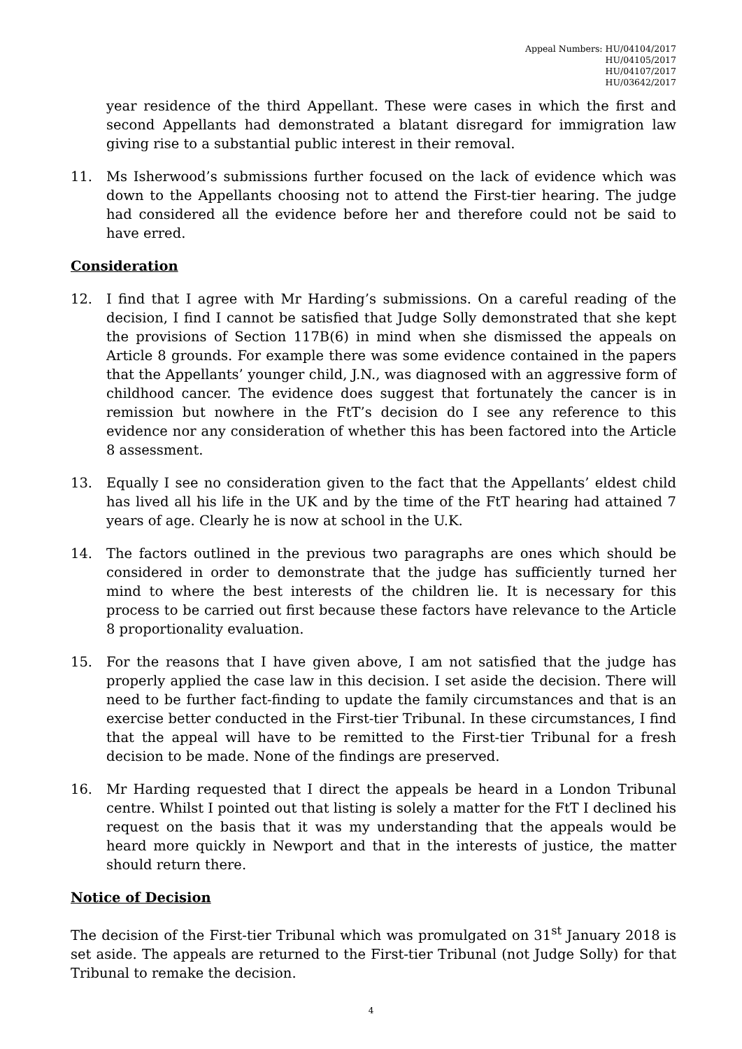Appeal Numbers: HU/04104/2017
HU/04105/2017
HU/04107/2017
HU/03642/2017
year residence of the third Appellant. These were cases in which the first and second Appellants had demonstrated a blatant disregard for immigration law giving rise to a substantial public interest in their removal.
11. Ms Isherwood’s submissions further focused on the lack of evidence which was down to the Appellants choosing not to attend the First-tier hearing. The judge had considered all the evidence before her and therefore could not be said to have erred.
Consideration
12. I find that I agree with Mr Harding’s submissions. On a careful reading of the decision, I find I cannot be satisfied that Judge Solly demonstrated that she kept the provisions of Section 117B(6) in mind when she dismissed the appeals on Article 8 grounds. For example there was some evidence contained in the papers that the Appellants’ younger child, J.N., was diagnosed with an aggressive form of childhood cancer. The evidence does suggest that fortunately the cancer is in remission but nowhere in the FtT’s decision do I see any reference to this evidence nor any consideration of whether this has been factored into the Article 8 assessment.
13. Equally I see no consideration given to the fact that the Appellants’ eldest child has lived all his life in the UK and by the time of the FtT hearing had attained 7 years of age. Clearly he is now at school in the U.K.
14. The factors outlined in the previous two paragraphs are ones which should be considered in order to demonstrate that the judge has sufficiently turned her mind to where the best interests of the children lie. It is necessary for this process to be carried out first because these factors have relevance to the Article 8 proportionality evaluation.
15. For the reasons that I have given above, I am not satisfied that the judge has properly applied the case law in this decision. I set aside the decision. There will need to be further fact-finding to update the family circumstances and that is an exercise better conducted in the First-tier Tribunal. In these circumstances, I find that the appeal will have to be remitted to the First-tier Tribunal for a fresh decision to be made. None of the findings are preserved.
16. Mr Harding requested that I direct the appeals be heard in a London Tribunal centre. Whilst I pointed out that listing is solely a matter for the FtT I declined his request on the basis that it was my understanding that the appeals would be heard more quickly in Newport and that in the interests of justice, the matter should return there.
Notice of Decision
The decision of the First-tier Tribunal which was promulgated on 31<sup>st</sup> January 2018 is set aside. The appeals are returned to the First-tier Tribunal (not Judge Solly) for that Tribunal to remake the decision.
4